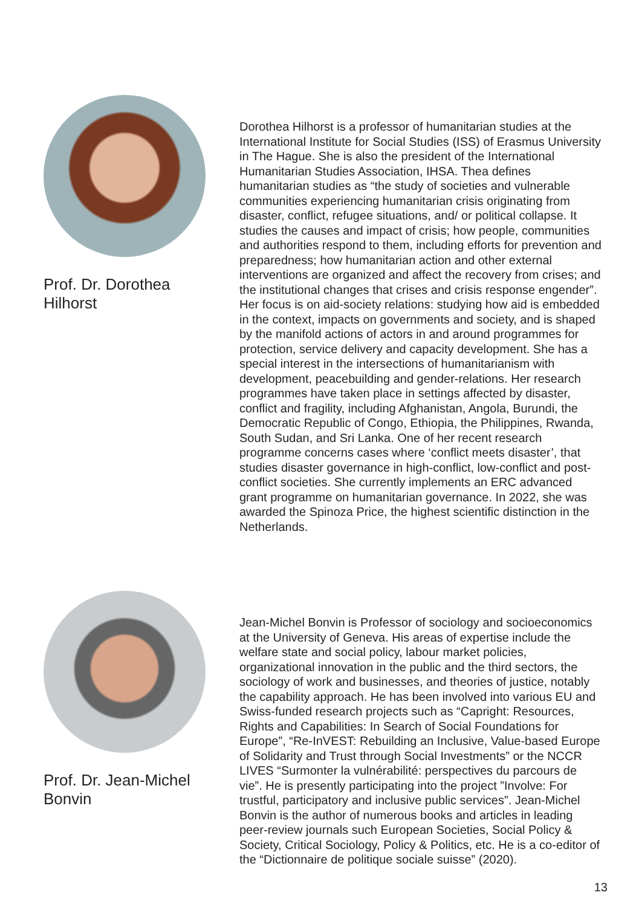Prof. Dr. Dorothea
Hilhorst
Dorothea Hilhorst is a professor of humanitarian studies at the International Institute for Social Studies (ISS) of Erasmus University in The Hague. She is also the president of the International Humanitarian Studies Association, IHSA. Thea defines humanitarian studies as “the study of societies and vulnerable communities experiencing humanitarian crisis originating from disaster, conflict, refugee situations, and/ or political collapse. It studies the causes and impact of crisis; how people, communities and authorities respond to them, including efforts for prevention and preparedness; how humanitarian action and other external interventions are organized and affect the recovery from crises; and the institutional changes that crises and crisis response engender”. Her focus is on aid-society relations: studying how aid is embedded in the context, impacts on governments and society, and is shaped by the manifold actions of actors in and around programmes for protection, service delivery and capacity development. She has a special interest in the intersections of humanitarianism with development, peacebuilding and gender-relations. Her research programmes have taken place in settings affected by disaster, conflict and fragility, including Afghanistan, Angola, Burundi, the Democratic Republic of Congo, Ethiopia, the Philippines, Rwanda, South Sudan, and Sri Lanka. One of her recent research programme concerns cases where ‘conflict meets disaster’, that studies disaster governance in high-conflict, low-conflict and post-conflict societies. She currently implements an ERC advanced grant programme on humanitarian governance. In 2022, she was awarded the Spinoza Price, the highest scientific distinction in the Netherlands.
Prof. Dr. Jean-Michel
Bonvin
Jean-Michel Bonvin is Professor of sociology and socioeconomics at the University of Geneva. His areas of expertise include the welfare state and social policy, labour market policies, organizational innovation in the public and the third sectors, the sociology of work and businesses, and theories of justice, notably the capability approach. He has been involved into various EU and Swiss-funded research projects such as “Capright: Resources, Rights and Capabilities: In Search of Social Foundations for Europe”, “Re-InVEST: Rebuilding an Inclusive, Value-based Europe of Solidarity and Trust through Social Investments” or the NCCR LIVES “Surmonter la vulnérabilité: perspectives du parcours de vie”. He is presently participating into the project ”Involve: For trustful, participatory and inclusive public services”. Jean-Michel Bonvin is the author of numerous books and articles in leading peer-review journals such European Societies, Social Policy & Society, Critical Sociology, Policy & Politics, etc. He is a co-editor of the “Dictionnaire de politique sociale suisse” (2020).
13